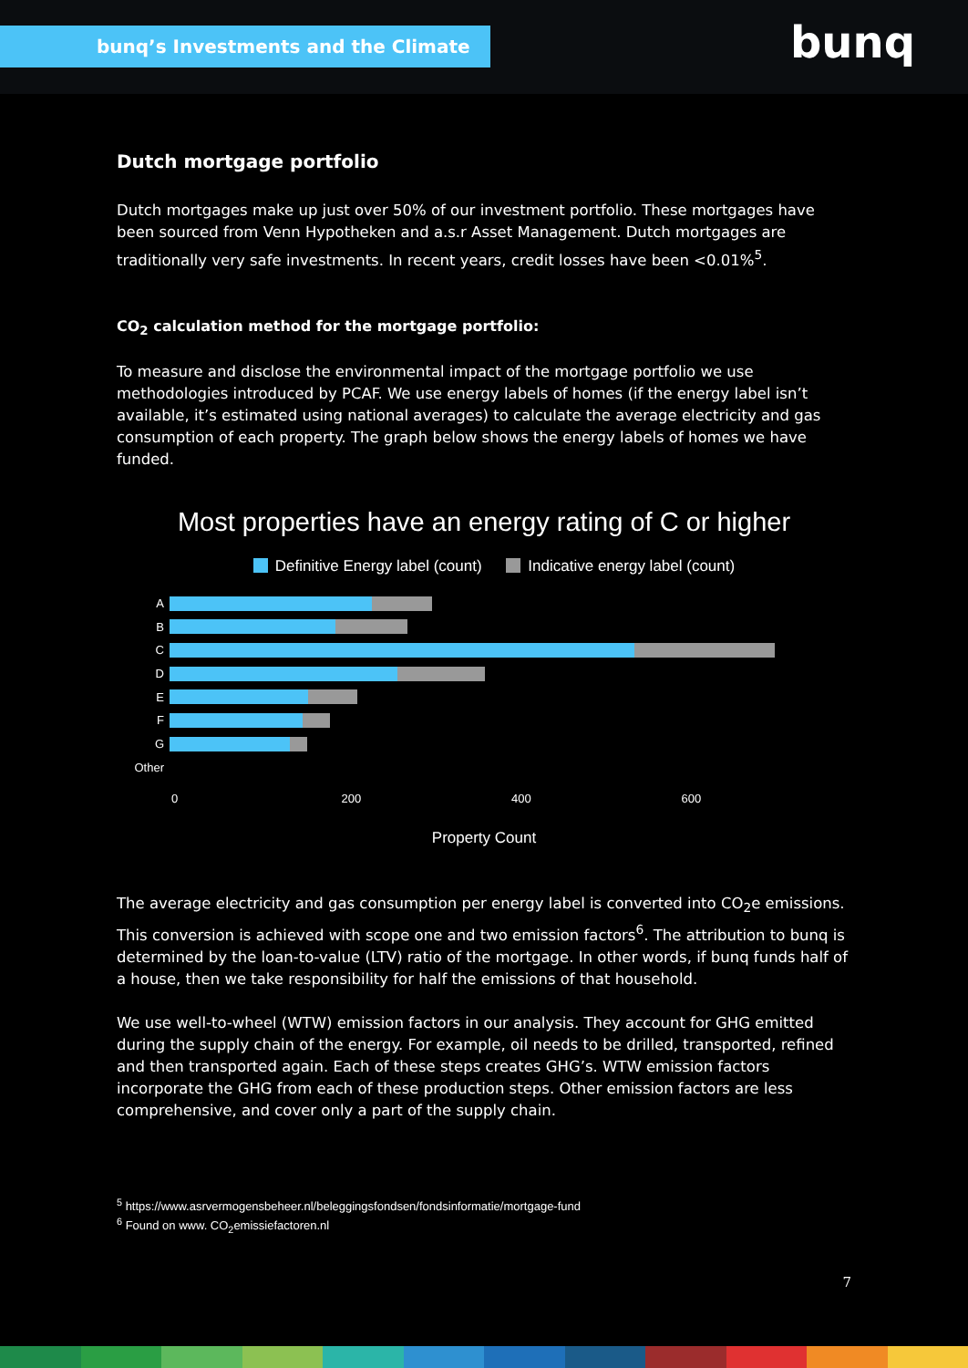bunq’s Investments and the Climate bunq
Dutch mortgage portfolio
Dutch mortgages make up just over 50% of our investment portfolio. These mortgages have been sourced from Venn Hypotheken and a.s.r Asset Management. Dutch mortgages are traditionally very safe investments. In recent years, credit losses have been <0.01%<sup>5</sup>.
CO<sub>2</sub> calculation method for the mortgage portfolio:
To measure and disclose the environmental impact of the mortgage portfolio we use methodologies introduced by PCAF. We use energy labels of homes (if the energy label isn’t available, it’s estimated using national averages) to calculate the average electricity and gas consumption of each property. The graph below shows the energy labels of homes we have funded.
Most properties have an energy rating of C or higher
Definitive Energy label (count) Indicative energy label (count)
A
B
C
D
E
F
G
Other
0 200 400 600
Property Count
The average electricity and gas consumption per energy label is converted into CO<sub>2</sub>e emissions. This conversion is achieved with scope one and two emission factors<sup>6</sup>. The attribution to bunq is determined by the loan-to-value (LTV) ratio of the mortgage. In other words, if bunq funds half of a house, then we take responsibility for half the emissions of that household.
We use well-to-wheel (WTW) emission factors in our analysis. They account for GHG emitted during the supply chain of the energy. For example, oil needs to be drilled, transported, refined and then transported again. Each of these steps creates GHG’s. WTW emission factors incorporate the GHG from each of these production steps. Other emission factors are less comprehensive, and cover only a part of the supply chain.
<sup>5</sup> https://www.asrvermogensbeheer.nl/beleggingsfondsen/fondsinformatie/mortgage-fund
<sup>6</sup> Found on www. CO<sub>2</sub>emissiefactoren.nl
7